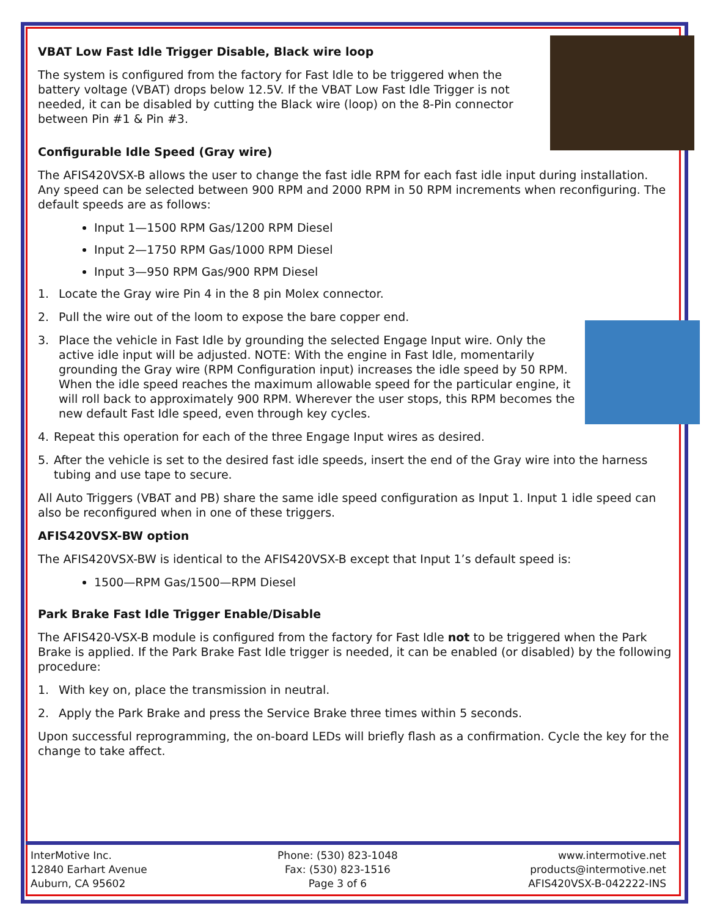VBAT Low Fast Idle Trigger Disable, Black wire loop
The system is configured from the factory for Fast Idle to be triggered when the battery voltage (VBAT) drops below 12.5V. If the VBAT Low Fast Idle Trigger is not needed, it can be disabled by cutting the Black wire (loop) on the 8-Pin connector between Pin #1 & Pin #3.
Configurable Idle Speed (Gray wire)
The AFIS420VSX-B allows the user to change the fast idle RPM for each fast idle input during installation. Any speed can be selected between 900 RPM and 2000 RPM in 50 RPM increments when reconfiguring. The default speeds are as follows:
Input 1—1500 RPM Gas/1200 RPM Diesel
Input 2—1750 RPM Gas/1000 RPM Diesel
Input 3—950 RPM Gas/900 RPM Diesel
1. Locate the Gray wire Pin 4 in the 8 pin Molex connector.
2. Pull the wire out of the loom to expose the bare copper end.
3. Place the vehicle in Fast Idle by grounding the selected Engage Input wire. Only the active idle input will be adjusted. NOTE: With the engine in Fast Idle, momentarily grounding the Gray wire (RPM Configuration input) increases the idle speed by 50 RPM. When the idle speed reaches the maximum allowable speed for the particular engine, it will roll back to approximately 900 RPM. Wherever the user stops, this RPM becomes the new default Fast Idle speed, even through key cycles.
4. Repeat this operation for each of the three Engage Input wires as desired.
5. After the vehicle is set to the desired fast idle speeds, insert the end of the Gray wire into the harness tubing and use tape to secure.
All Auto Triggers (VBAT and PB) share the same idle speed configuration as Input 1. Input 1 idle speed can also be reconfigured when in one of these triggers.
AFIS420VSX-BW option
The AFIS420VSX-BW is identical to the AFIS420VSX-B except that Input 1’s default speed is:
1500—RPM Gas/1500—RPM Diesel
Park Brake Fast Idle Trigger Enable/Disable
The AFIS420-VSX-B module is configured from the factory for Fast Idle not to be triggered when the Park Brake is applied. If the Park Brake Fast Idle trigger is needed, it can be enabled (or disabled) by the following procedure:
1. With key on, place the transmission in neutral.
2. Apply the Park Brake and press the Service Brake three times within 5 seconds.
Upon successful reprogramming, the on-board LEDs will briefly flash as a confirmation. Cycle the key for the change to take affect.
InterMotive Inc.
12840 Earhart Avenue
Auburn, CA 95602
Phone: (530) 823-1048
Fax: (530) 823-1516
Page 3 of 6
www.intermotive.net
products@intermotive.net
AFIS420VSX-B-042222-INS